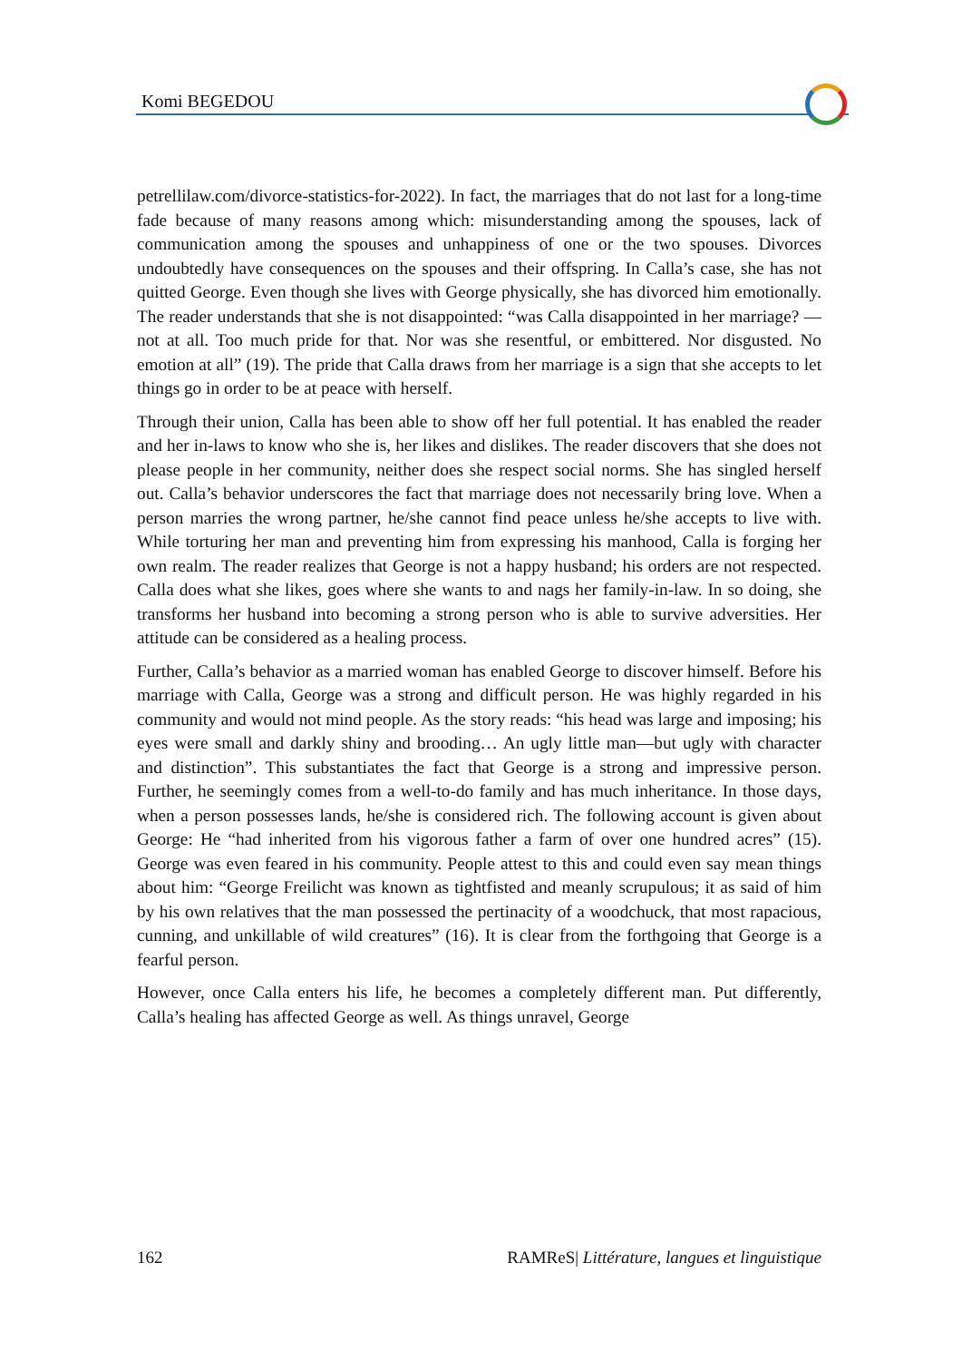Komi BEGEDOU
petrellilaw.com/divorce-statistics-for-2022). In fact, the marriages that do not last for a long-time fade because of many reasons among which: misunderstanding among the spouses, lack of communication among the spouses and unhappiness of one or the two spouses. Divorces undoubtedly have consequences on the spouses and their offspring. In Calla’s case, she has not quitted George. Even though she lives with George physically, she has divorced him emotionally. The reader understands that she is not disappointed: “was Calla disappointed in her marriage? —not at all. Too much pride for that. Nor was she resentful, or embittered. Nor disgusted. No emotion at all” (19). The pride that Calla draws from her marriage is a sign that she accepts to let things go in order to be at peace with herself.
Through their union, Calla has been able to show off her full potential. It has enabled the reader and her in-laws to know who she is, her likes and dislikes. The reader discovers that she does not please people in her community, neither does she respect social norms. She has singled herself out. Calla’s behavior underscores the fact that marriage does not necessarily bring love. When a person marries the wrong partner, he/she cannot find peace unless he/she accepts to live with. While torturing her man and preventing him from expressing his manhood, Calla is forging her own realm. The reader realizes that George is not a happy husband; his orders are not respected. Calla does what she likes, goes where she wants to and nags her family-in-law. In so doing, she transforms her husband into becoming a strong person who is able to survive adversities. Her attitude can be considered as a healing process.
Further, Calla’s behavior as a married woman has enabled George to discover himself. Before his marriage with Calla, George was a strong and difficult person. He was highly regarded in his community and would not mind people. As the story reads: “his head was large and imposing; his eyes were small and darkly shiny and brooding… An ugly little man—but ugly with character and distinction”. This substantiates the fact that George is a strong and impressive person. Further, he seemingly comes from a well-to-do family and has much inheritance. In those days, when a person possesses lands, he/she is considered rich. The following account is given about George: He “had inherited from his vigorous father a farm of over one hundred acres” (15). George was even feared in his community. People attest to this and could even say mean things about him: “George Freilicht was known as tightfisted and meanly scrupulous; it as said of him by his own relatives that the man possessed the pertinacity of a woodchuck, that most rapacious, cunning, and unkillable of wild creatures” (16). It is clear from the forthgoing that George is a fearful person.
However, once Calla enters his life, he becomes a completely different man. Put differently, Calla’s healing has affected George as well. As things unravel, George
162 RAMReS| Littérature, langues et linguistique